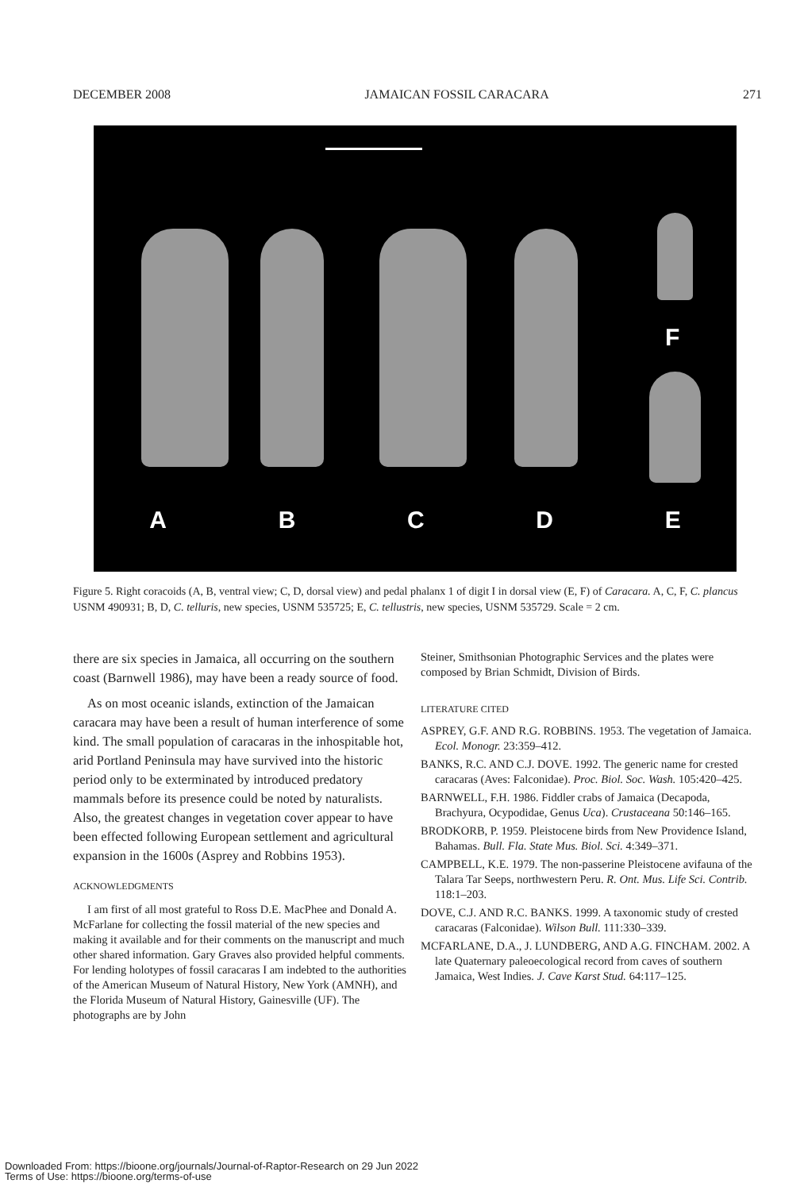DECEMBER 2008 JAMAICAN FOSSIL CARACARA 271
F
ABCDE
Figure 5. Right coracoids (A, B, ventral view; C, D, dorsal view) and pedal phalanx 1 of digit I in dorsal view (E, F) of Caracara. A, C, F, C. plancus USNM 490931; B, D, C. telluris, new species, USNM 535725; E, C. tellustris, new species, USNM 535729. Scale = 2 cm.
there are six species in Jamaica, all occurring on the southern coast (Barnwell 1986), may have been a ready source of food.
As on most oceanic islands, extinction of the Jamaican caracara may have been a result of human interference of some kind. The small population of caracaras in the inhospitable hot, arid Portland Peninsula may have survived into the historic period only to be exterminated by introduced predatory mammals before its presence could be noted by naturalists. Also, the greatest changes in vegetation cover appear to have been effected following European settlement and agricultural expansion in the 1600s (Asprey and Robbins 1953).
ACKNOWLEDGMENTS
I am first of all most grateful to Ross D.E. MacPhee and Donald A. McFarlane for collecting the fossil material of the new species and making it available and for their comments on the manuscript and much other shared information. Gary Graves also provided helpful comments. For lending holotypes of fossil caracaras I am indebted to the authorities of the American Museum of Natural History, New York (AMNH), and the Florida Museum of Natural History, Gainesville (UF). The photographs are by John
Steiner, Smithsonian Photographic Services and the plates were composed by Brian Schmidt, Division of Birds.
LITERATURE CITED
ASPREY, G.F. AND R.G. ROBBINS. 1953. The vegetation of Jamaica. Ecol. Monogr. 23:359–412.
BANKS, R.C. AND C.J. DOVE. 1992. The generic name for crested caracaras (Aves: Falconidae). Proc. Biol. Soc. Wash. 105:420–425.
BARNWELL, F.H. 1986. Fiddler crabs of Jamaica (Decapoda, Brachyura, Ocypodidae, Genus Uca). Crustaceana 50:146–165.
BRODKORB, P. 1959. Pleistocene birds from New Providence Island, Bahamas. Bull. Fla. State Mus. Biol. Sci. 4:349–371.
CAMPBELL, K.E. 1979. The non-passerine Pleistocene avifauna of the Talara Tar Seeps, northwestern Peru. R. Ont. Mus. Life Sci. Contrib. 118:1–203.
DOVE, C.J. AND R.C. BANKS. 1999. A taxonomic study of crested caracaras (Falconidae). Wilson Bull. 111:330–339.
MCFARLANE, D.A., J. LUNDBERG, AND A.G. FINCHAM. 2002. A late Quaternary paleoecological record from caves of southern Jamaica, West Indies. J. Cave Karst Stud. 64:117–125.
Downloaded From: https://bioone.org/journals/Journal-of-Raptor-Research on 29 Jun 2022
Terms of Use: https://bioone.org/terms-of-use